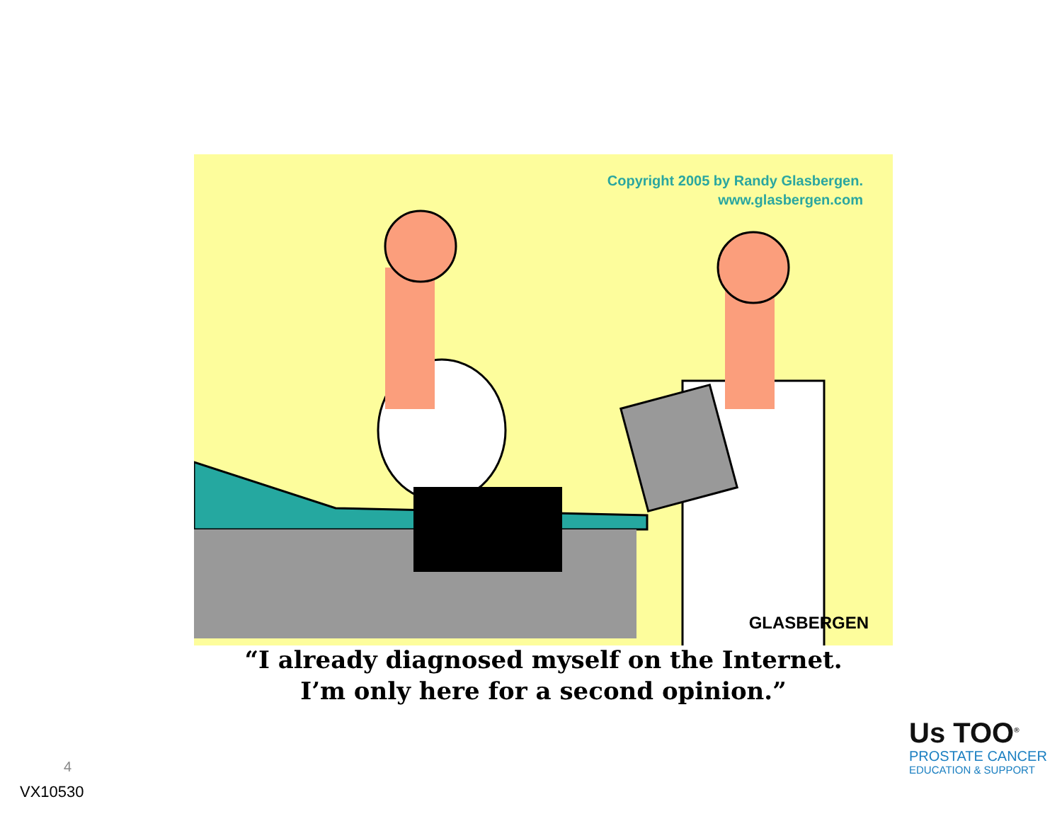Copyright 2005 by Randy Glasbergen.
www.glasbergen.com
GLASBERGEN
“I already diagnosed myself on the Internet.
I’m only here for a second opinion.”
4
VX10530
Us TOO<sup>®</sup>
PROSTATE CANCER
EDUCATION & SUPPORT